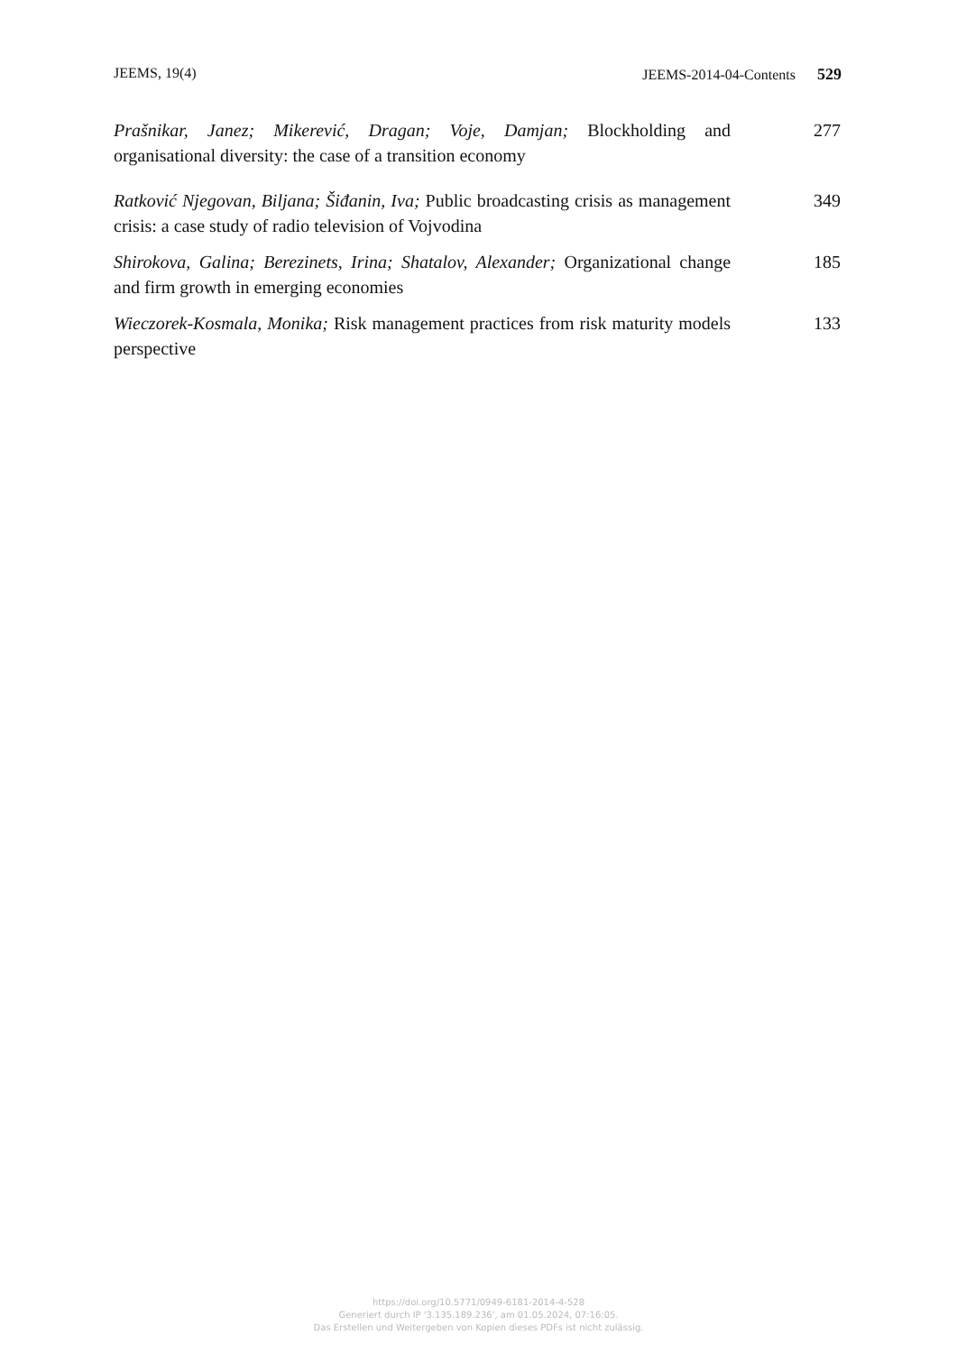JEEMS, 19(4) JEEMS-2014-04-Contents 529
Prašnikar, Janez; Mikerević, Dragan; Voje, Damjan; Blockholding and organisational diversity: the case of a transition economy
277
Ratković Njegovan, Biljana; Šiđanin, Iva; Public broadcasting crisis as management crisis: a case study of radio television of Vojvodina
349
Shirokova, Galina; Berezinets, Irina; Shatalov, Alexander; Organizational change and firm growth in emerging economies
185
Wieczorek-Kosmala, Monika; Risk management practices from risk maturity models perspective
133
https://doi.org/10.5771/0949-6181-2014-4-528
Generiert durch IP '3.135.189.236', am 01.05.2024, 07:16:05.
Das Erstellen und Weitergeben von Kopien dieses PDFs ist nicht zulässig.